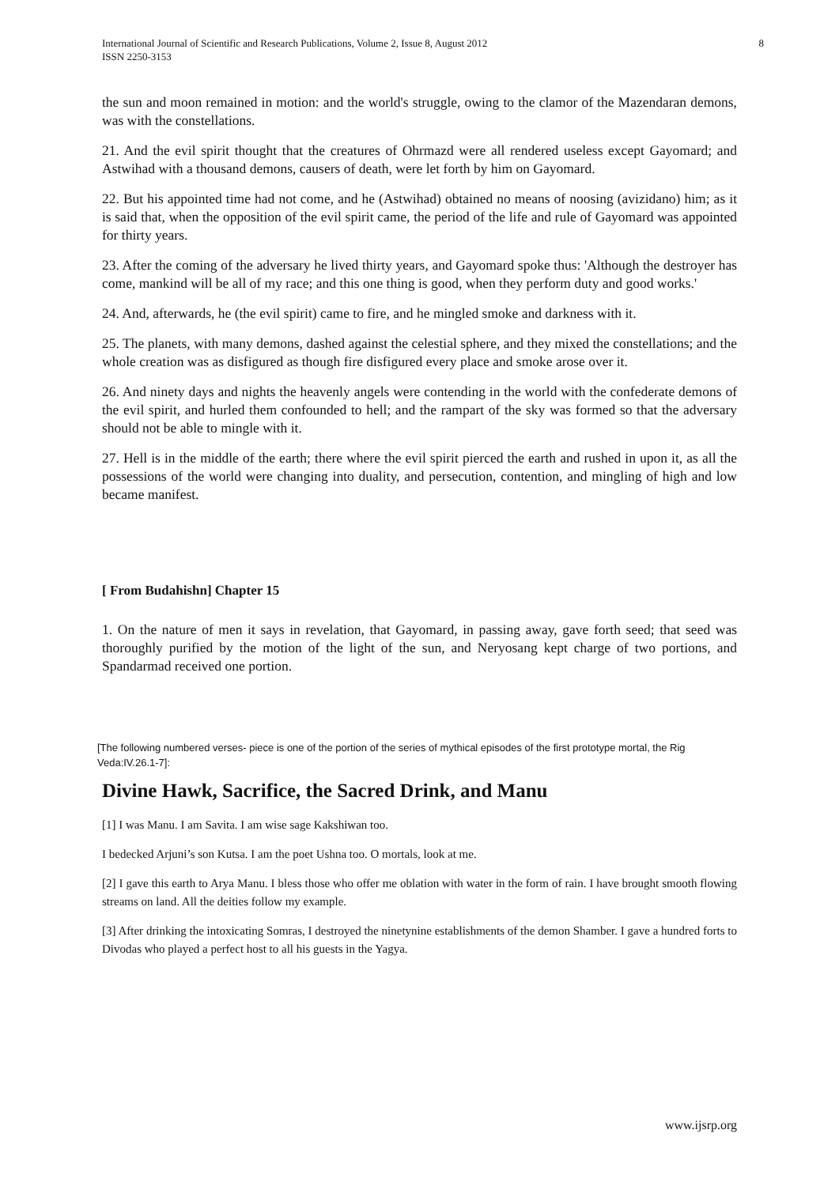International Journal of Scientific and Research Publications, Volume 2, Issue 8, August 2012
ISSN 2250-3153
8
the sun and moon remained in motion: and the world's struggle, owing to the clamor of the Mazendaran demons, was with the constellations.
21. And the evil spirit thought that the creatures of Ohrmazd were all rendered useless except Gayomard; and Astwihad with a thousand demons, causers of death, were let forth by him on Gayomard.
22. But his appointed time had not come, and he (Astwihad) obtained no means of noosing (avizidano) him; as it is said that, when the opposition of the evil spirit came, the period of the life and rule of Gayomard was appointed for thirty years.
23. After the coming of the adversary he lived thirty years, and Gayomard spoke thus: 'Although the destroyer has come, mankind will be all of my race; and this one thing is good, when they perform duty and good works.'
24. And, afterwards, he (the evil spirit) came to fire, and he mingled smoke and darkness with it.
25. The planets, with many demons, dashed against the celestial sphere, and they mixed the constellations; and the whole creation was as disfigured as though fire disfigured every place and smoke arose over it.
26. And ninety days and nights the heavenly angels were contending in the world with the confederate demons of the evil spirit, and hurled them confounded to hell; and the rampart of the sky was formed so that the adversary should not be able to mingle with it.
27. Hell is in the middle of the earth; there where the evil spirit pierced the earth and rushed in upon it, as all the possessions of the world were changing into duality, and persecution, contention, and mingling of high and low became manifest.
[ From Budahishn] Chapter 15
1. On the nature of men it says in revelation, that Gayomard, in passing away, gave forth seed; that seed was thoroughly purified by the motion of the light of the sun, and Neryosang kept charge of two portions, and Spandarmad received one portion.
[The following numbered verses- piece is one of the portion of the series of mythical episodes of the first prototype mortal, the Rig Veda:IV.26.1-7]:
Divine Hawk, Sacrifice, the Sacred Drink, and Manu
[1] I was Manu. I am Savita. I am wise sage Kakshiwan too.
I bedecked Arjuni’s son Kutsa. I am the poet Ushna too. O mortals, look at me.
[2] I gave this earth to Arya Manu. I bless those who offer me oblation with water in the form of rain. I have brought smooth flowing streams on land. All the deities follow my example.
[3] After drinking the intoxicating Somras, I destroyed the ninetynine establishments of the demon Shamber. I gave a hundred forts to Divodas who played a perfect host to all his guests in the Yagya.
www.ijsrp.org